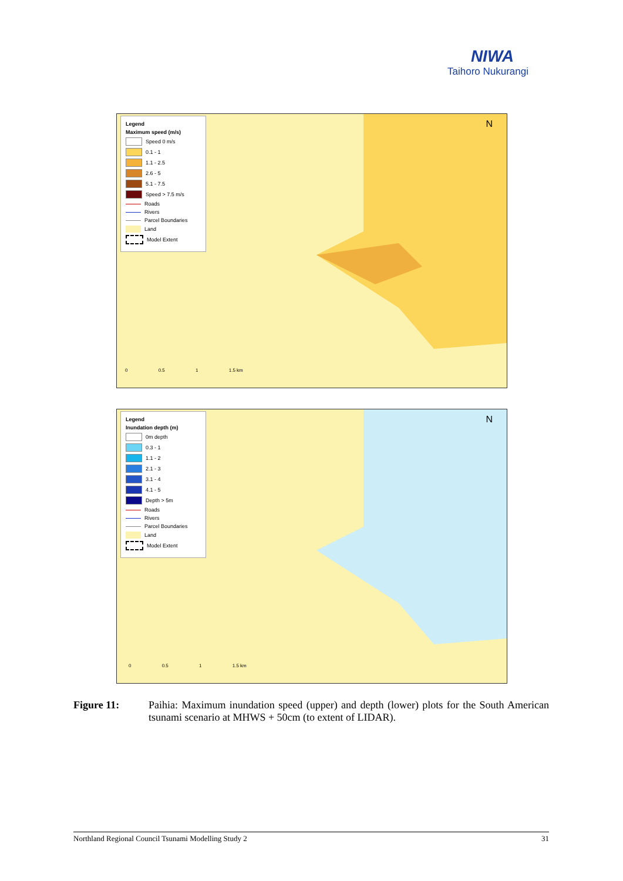NIWA
Taihoro Nukurangi
Legend
Maximum speed (m/s)
Speed 0 m/s
0.1 - 1
1.1 - 2.5
2.6 - 5
5.1 - 7.5
Speed > 7.5 m/s
Roads
Rivers
Parcel Boundaries
Land
Model Extent
N
0 0.5 1 1.5 km
Legend
Inundation depth (m)
0m depth
0.3 - 1
1.1 - 2
2.1 - 3
3.1 - 4
4.1 - 5
Depth > 5m
Roads
Rivers
Parcel Boundaries
Land
Model Extent
N
0 0.5 1 1.5 km
Figure 11: Paihia: Maximum inundation speed (upper) and depth (lower) plots for the South American tsunami scenario at MHWS + 50cm (to extent of LIDAR).
Northland Regional Council Tsunami Modelling Study 2 31